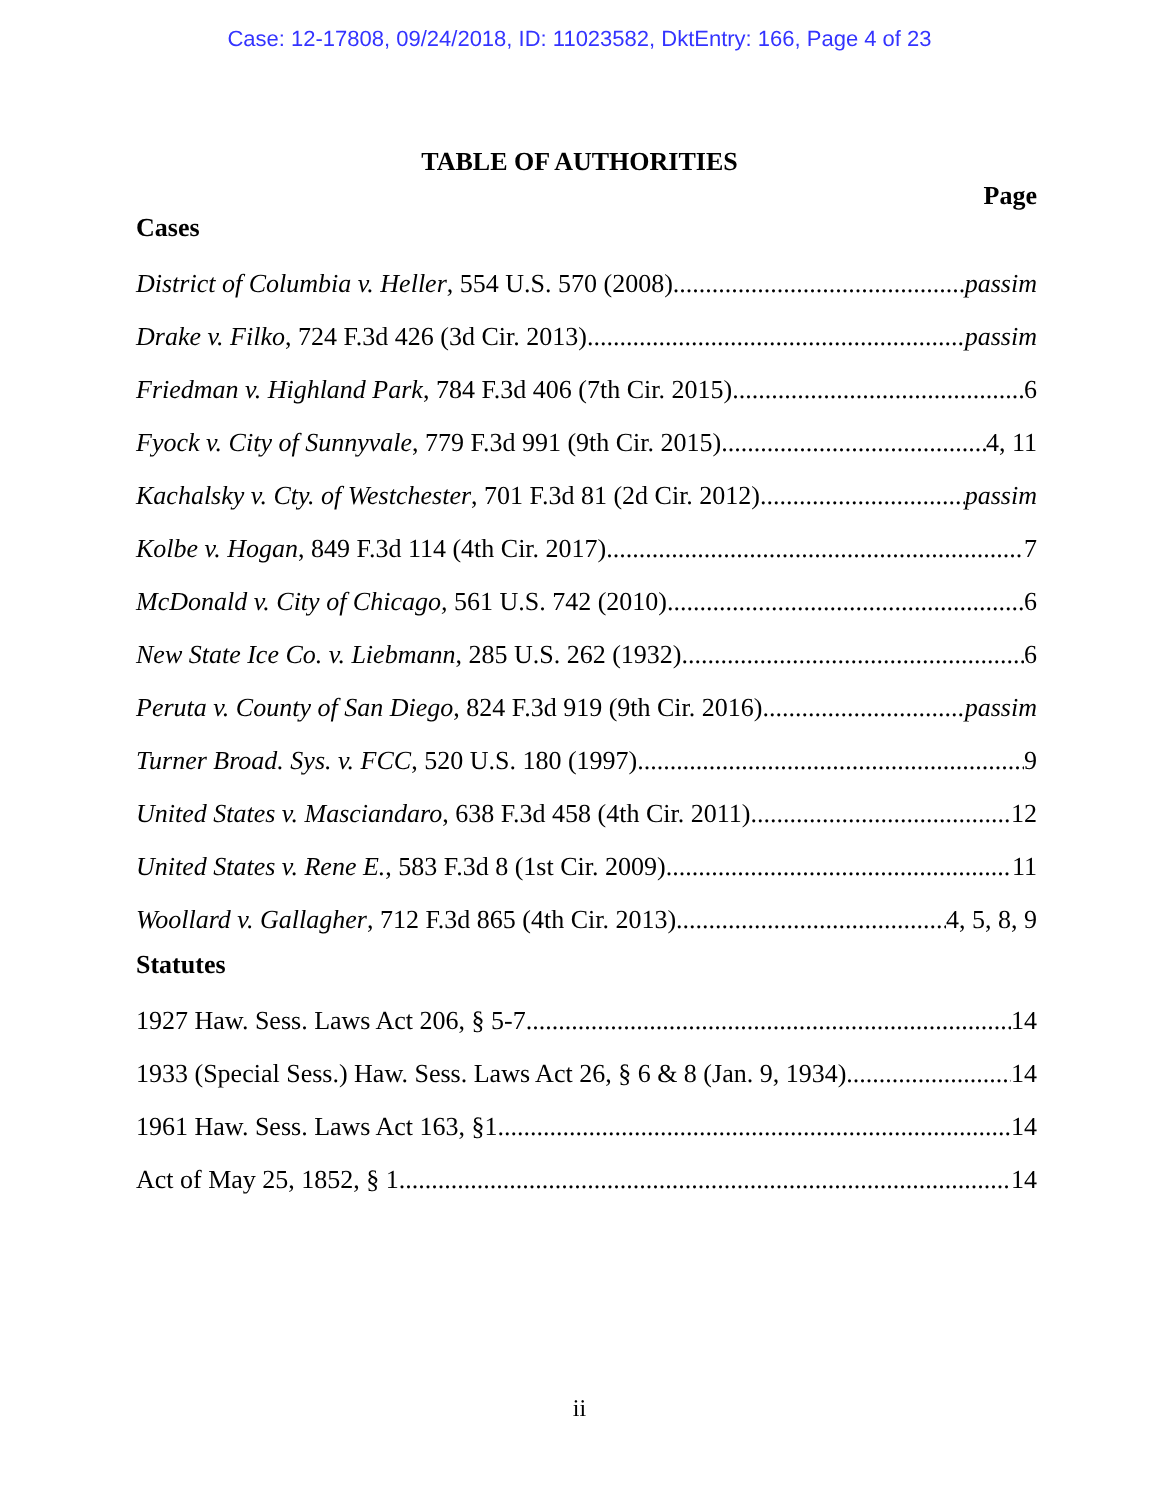Case: 12-17808, 09/24/2018, ID: 11023582, DktEntry: 166, Page 4 of 23
TABLE OF AUTHORITIES
Page
Cases
District of Columbia v. Heller, 554 U.S. 570 (2008) passim
Drake v. Filko, 724 F.3d 426 (3d Cir. 2013) passim
Friedman v. Highland Park, 784 F.3d 406 (7th Cir. 2015) 6
Fyock v. City of Sunnyvale, 779 F.3d 991 (9th Cir. 2015) 4, 11
Kachalsky v. Cty. of Westchester, 701 F.3d 81 (2d Cir. 2012) passim
Kolbe v. Hogan, 849 F.3d 114 (4th Cir. 2017) 7
McDonald v. City of Chicago, 561 U.S. 742 (2010) 6
New State Ice Co. v. Liebmann, 285 U.S. 262 (1932) 6
Peruta v. County of San Diego, 824 F.3d 919 (9th Cir. 2016) passim
Turner Broad. Sys. v. FCC, 520 U.S. 180 (1997) 9
United States v. Masciandaro, 638 F.3d 458 (4th Cir. 2011) 12
United States v. Rene E., 583 F.3d 8 (1st Cir. 2009) 11
Woollard v. Gallagher, 712 F.3d 865 (4th Cir. 2013) 4, 5, 8, 9
Statutes
1927 Haw. Sess. Laws Act 206, § 5-7 14
1933 (Special Sess.) Haw. Sess. Laws Act 26, § 6 & 8 (Jan. 9, 1934) 14
1961 Haw. Sess. Laws Act 163, §1 14
Act of May 25, 1852, § 1 14
ii